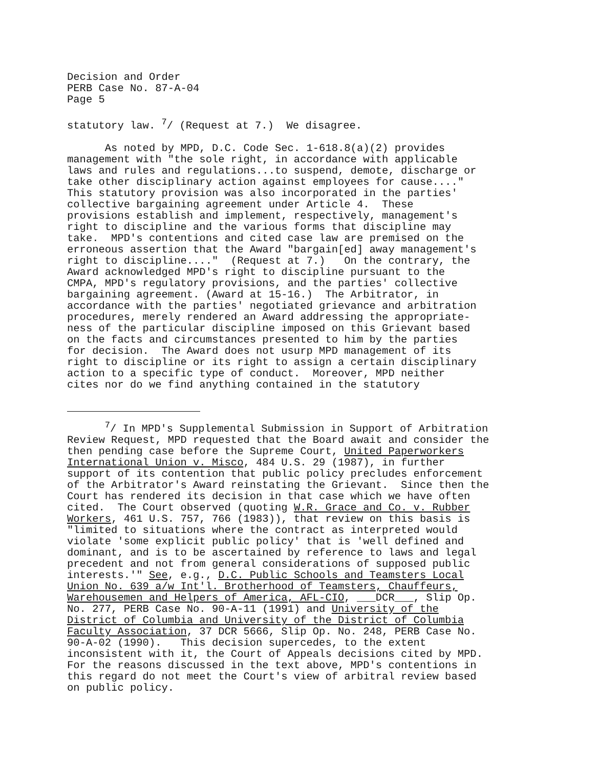Decision and Order PERB Case No. 87-A-04 Page 5
statutory law. <sup>7</sup>/ (Request at 7.) We disagree.
As noted by MPD, D.C. Code Sec. 1-618.8(a)(2) provides management with "the sole right, in accordance with applicable laws and rules and regulations...to suspend, demote, discharge or take other disciplinary action against employees for cause...." This statutory provision was also incorporated in the parties' collective bargaining agreement under Article 4. These provisions establish and implement, respectively, management's right to discipline and the various forms that discipline may take. MPD's contentions and cited case law are premised on the erroneous assertion that the Award "bargain[ed] away management's right to discipline...." (Request at 7.) On the contrary, the Award acknowledged MPD's right to discipline pursuant to the CMPA, MPD's regulatory provisions, and the parties' collective bargaining agreement. (Award at 15-16.) The Arbitrator, in accordance with the parties' negotiated grievance and arbitration procedures, merely rendered an Award addressing the appropriate- ness of the particular discipline imposed on this Grievant based on the facts and circumstances presented to him by the parties for decision. The Award does not usurp MPD management of its right to discipline or its right to assign a certain disciplinary action to a specific type of conduct. Moreover, MPD neither cites nor do we find anything contained in the statutory
<sup>7</sup>/ In MPD's Supplemental Submission in Support of Arbitration Review Request, MPD requested that the Board await and consider the then pending case before the Supreme Court, United Paperworkers International Union v. Misco, 484 U.S. 29 (1987), in further support of its contention that public policy precludes enforcement of the Arbitrator's Award reinstating the Grievant. Since then the Court has rendered its decision in that case which we have often cited. The Court observed (quoting W.R. Grace and Co. v. Rubber Workers, 461 U.S. 757, 766 (1983)), that review on this basis is "limited to situations where the contract as interpreted would violate 'some explicit public policy' that is 'well defined and dominant, and is to be ascertained by reference to laws and legal precedent and not from general considerations of supposed public interests.'" See, e.g., D.C. Public Schools and Teamsters Local Union No. 639 a/w Int'l. Brotherhood of Teamsters, Chauffeurs, Warehousemen and Helpers of America, AFL-CIO, ___DCR___, Slip Op. No. 277, PERB Case No. 90-A-11 (1991) and University of the District of Columbia and University of the District of Columbia Faculty Association, 37 DCR 5666, Slip Op. No. 248, PERB Case No. 90-A-02 (1990). This decision supercedes, to the extent inconsistent with it, the Court of Appeals decisions cited by MPD. For the reasons discussed in the text above, MPD's contentions in this regard do not meet the Court's view of arbitral review based on public policy.